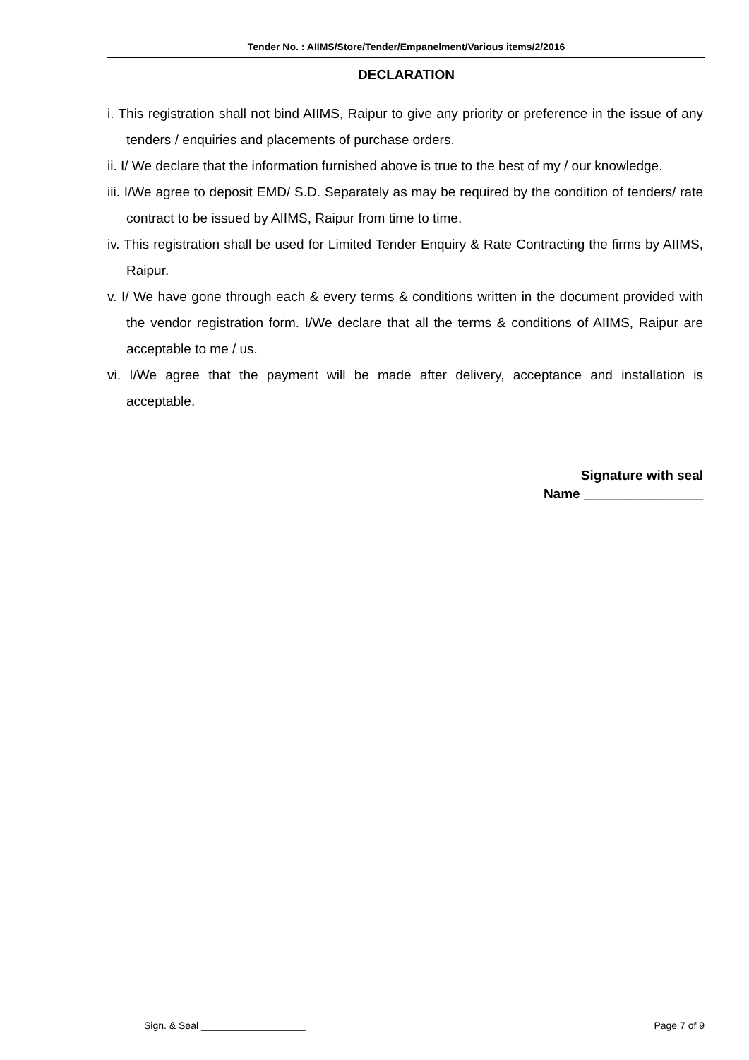Tender No. : AIIMS/Store/Tender/Empanelment/Various items/2/2016
DECLARATION
i. This registration shall not bind AIIMS, Raipur to give any priority or preference in the issue of any tenders / enquiries and placements of purchase orders.
ii. I/ We declare that the information furnished above is true to the best of my / our knowledge.
iii. I/We agree to deposit EMD/ S.D. Separately as may be required by the condition of tenders/ rate contract to be issued by AIIMS, Raipur from time to time.
iv. This registration shall be used for Limited Tender Enquiry & Rate Contracting the firms by AIIMS, Raipur.
v. I/ We have gone through each & every terms & conditions written in the document provided with the vendor registration form. I/We declare that all the terms & conditions of AIIMS, Raipur are acceptable to me / us.
vi. I/We agree that the payment will be made after delivery, acceptance and installation is acceptable.
Signature with seal
Name ________________
Sign. & Seal ___________________ Page 7 of 9